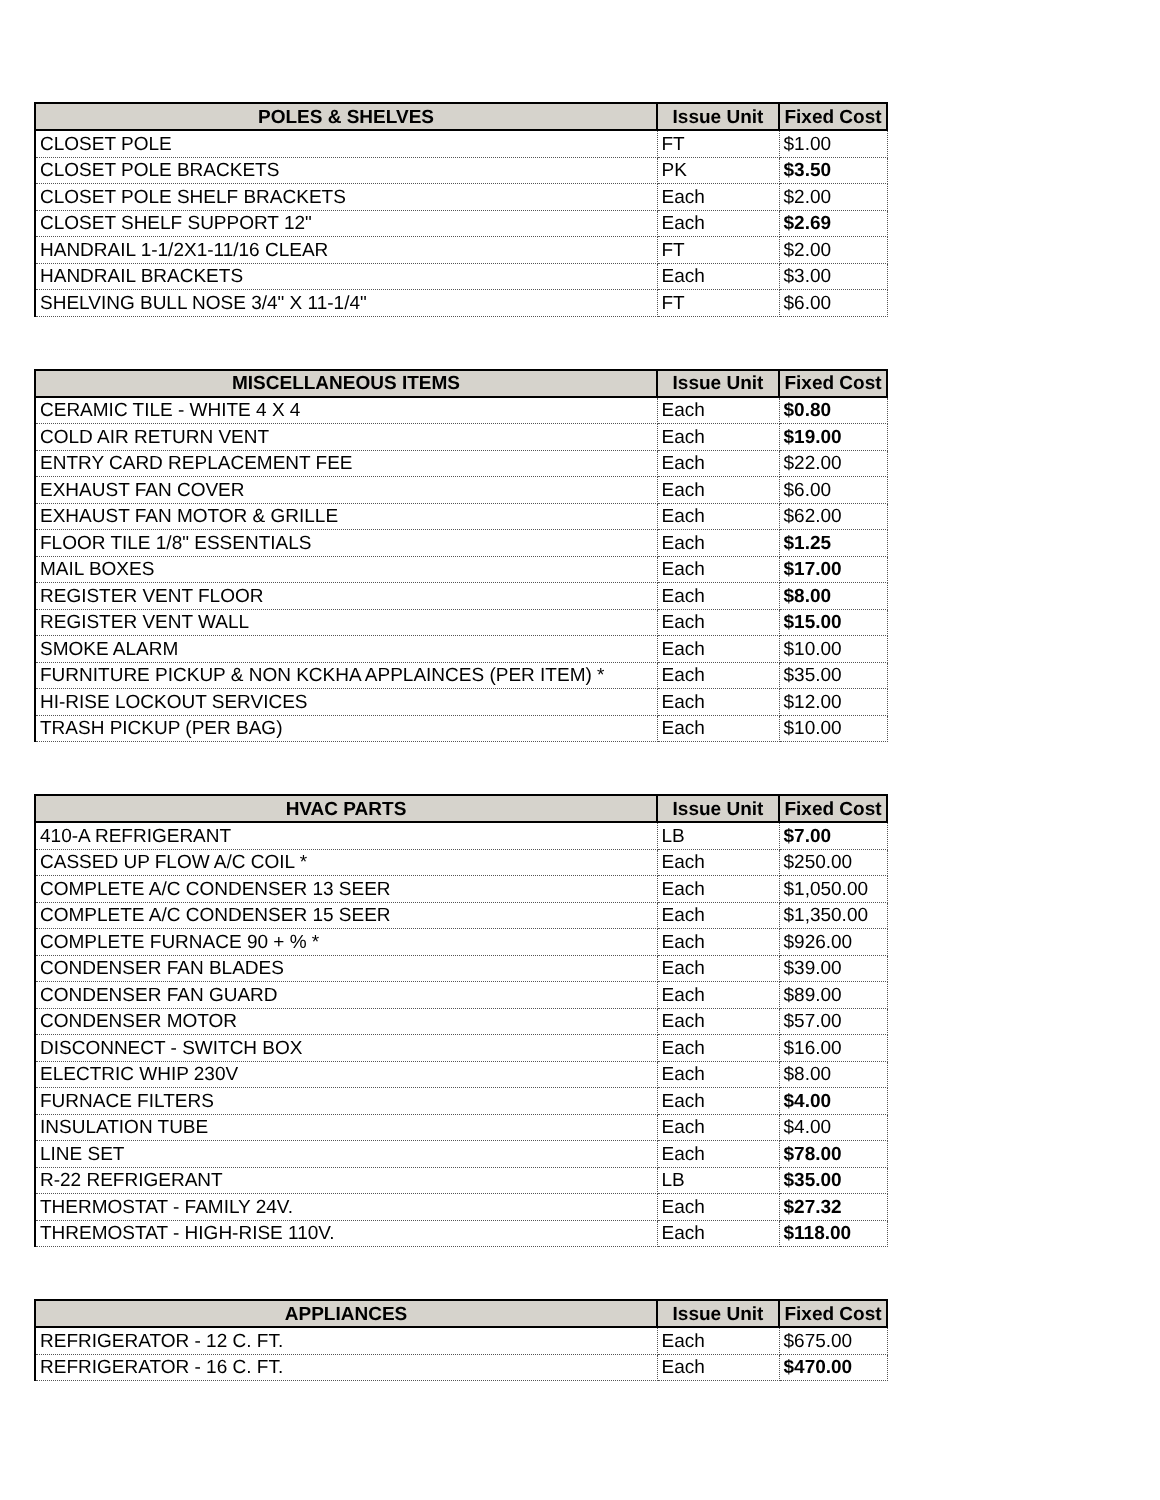| POLES & SHELVES | Issue Unit | Fixed Cost |
| --- | --- | --- |
| CLOSET POLE | FT | $1.00 |
| CLOSET POLE BRACKETS | PK | $3.50 |
| CLOSET POLE SHELF BRACKETS | Each | $2.00 |
| CLOSET SHELF SUPPORT 12" | Each | $2.69 |
| HANDRAIL 1-1/2X1-11/16 CLEAR | FT | $2.00 |
| HANDRAIL BRACKETS | Each | $3.00 |
| SHELVING BULL NOSE 3/4" X 11-1/4" | FT | $6.00 |
| MISCELLANEOUS ITEMS | Issue Unit | Fixed Cost |
| --- | --- | --- |
| CERAMIC TILE - WHITE 4 X 4 | Each | $0.80 |
| COLD AIR RETURN VENT | Each | $19.00 |
| ENTRY CARD REPLACEMENT FEE | Each | $22.00 |
| EXHAUST FAN COVER | Each | $6.00 |
| EXHAUST FAN MOTOR & GRILLE | Each | $62.00 |
| FLOOR TILE 1/8" ESSENTIALS | Each | $1.25 |
| MAIL BOXES | Each | $17.00 |
| REGISTER VENT FLOOR | Each | $8.00 |
| REGISTER VENT WALL | Each | $15.00 |
| SMOKE ALARM | Each | $10.00 |
| FURNITURE PICKUP & NON KCKHA APPLAINCES (PER ITEM) * | Each | $35.00 |
| HI-RISE LOCKOUT SERVICES | Each | $12.00 |
| TRASH PICKUP (PER BAG) | Each | $10.00 |
| HVAC PARTS | Issue Unit | Fixed Cost |
| --- | --- | --- |
| 410-A REFRIGERANT | LB | $7.00 |
| CASSED UP FLOW A/C COIL * | Each | $250.00 |
| COMPLETE A/C CONDENSER 13 SEER | Each | $1,050.00 |
| COMPLETE A/C CONDENSER 15 SEER | Each | $1,350.00 |
| COMPLETE FURNACE 90 + % * | Each | $926.00 |
| CONDENSER FAN BLADES | Each | $39.00 |
| CONDENSER FAN GUARD | Each | $89.00 |
| CONDENSER MOTOR | Each | $57.00 |
| DISCONNECT - SWITCH BOX | Each | $16.00 |
| ELECTRIC WHIP 230V | Each | $8.00 |
| FURNACE FILTERS | Each | $4.00 |
| INSULATION TUBE | Each | $4.00 |
| LINE SET | Each | $78.00 |
| R-22 REFRIGERANT | LB | $35.00 |
| THERMOSTAT - FAMILY 24V. | Each | $27.32 |
| THREMOSTAT - HIGH-RISE 110V. | Each | $118.00 |
| APPLIANCES | Issue Unit | Fixed Cost |
| --- | --- | --- |
| REFRIGERATOR - 12 C. FT. | Each | $675.00 |
| REFRIGERATOR - 16 C. FT. | Each | $470.00 |